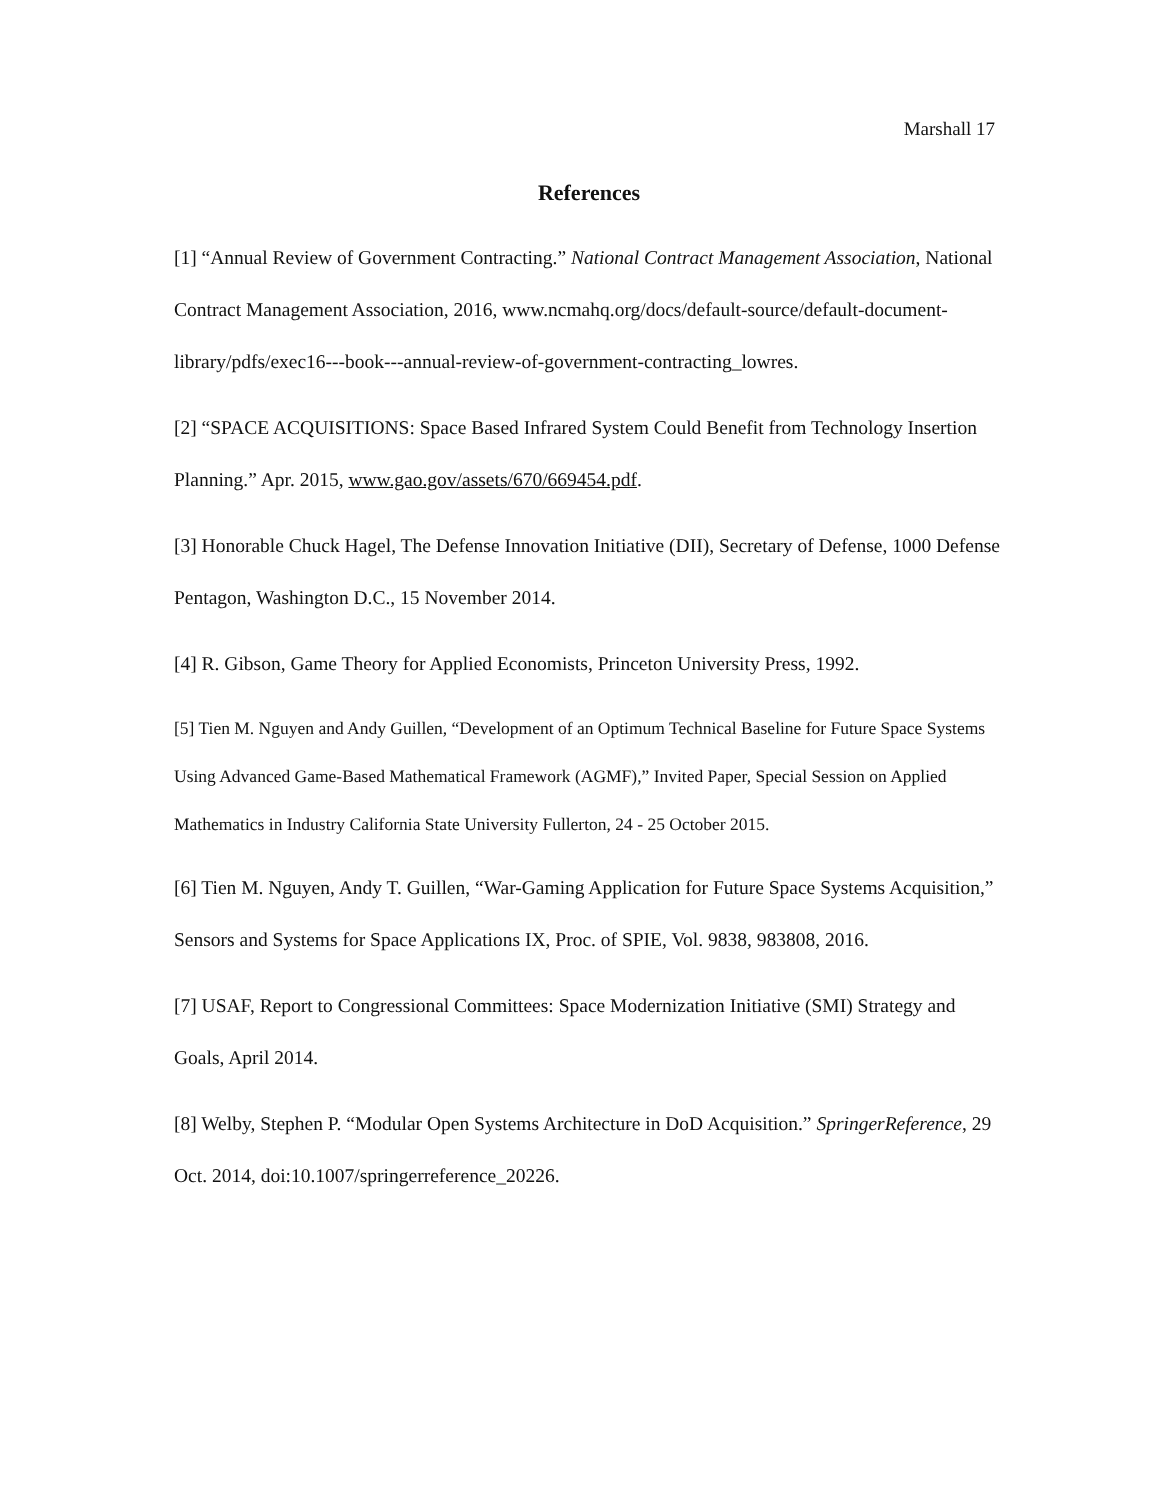Marshall 17
References
[1] “Annual Review of Government Contracting.” National Contract Management Association, National Contract Management Association, 2016, www.ncmahq.org/docs/default-source/default-document-library/pdfs/exec16---book---annual-review-of-government-contracting_lowres.
[2] “SPACE ACQUISITIONS: Space Based Infrared System Could Benefit from Technology Insertion Planning.” Apr. 2015, www.gao.gov/assets/670/669454.pdf.
[3] Honorable Chuck Hagel, The Defense Innovation Initiative (DII), Secretary of Defense, 1000 Defense Pentagon, Washington D.C., 15 November 2014.
[4] R. Gibson, Game Theory for Applied Economists, Princeton University Press, 1992.
[5] Tien M. Nguyen and Andy Guillen, “Development of an Optimum Technical Baseline for Future Space Systems Using Advanced Game-Based Mathematical Framework (AGMF),” Invited Paper, Special Session on Applied Mathematics in Industry California State University Fullerton, 24 - 25 October 2015.
[6] Tien M. Nguyen, Andy T. Guillen, “War-Gaming Application for Future Space Systems Acquisition,” Sensors and Systems for Space Applications IX, Proc. of SPIE, Vol. 9838, 983808, 2016.
[7] USAF, Report to Congressional Committees: Space Modernization Initiative (SMI) Strategy and Goals, April 2014.
[8] Welby, Stephen P. “Modular Open Systems Architecture in DoD Acquisition.” SpringerReference, 29 Oct. 2014, doi:10.1007/springerreference_20226.